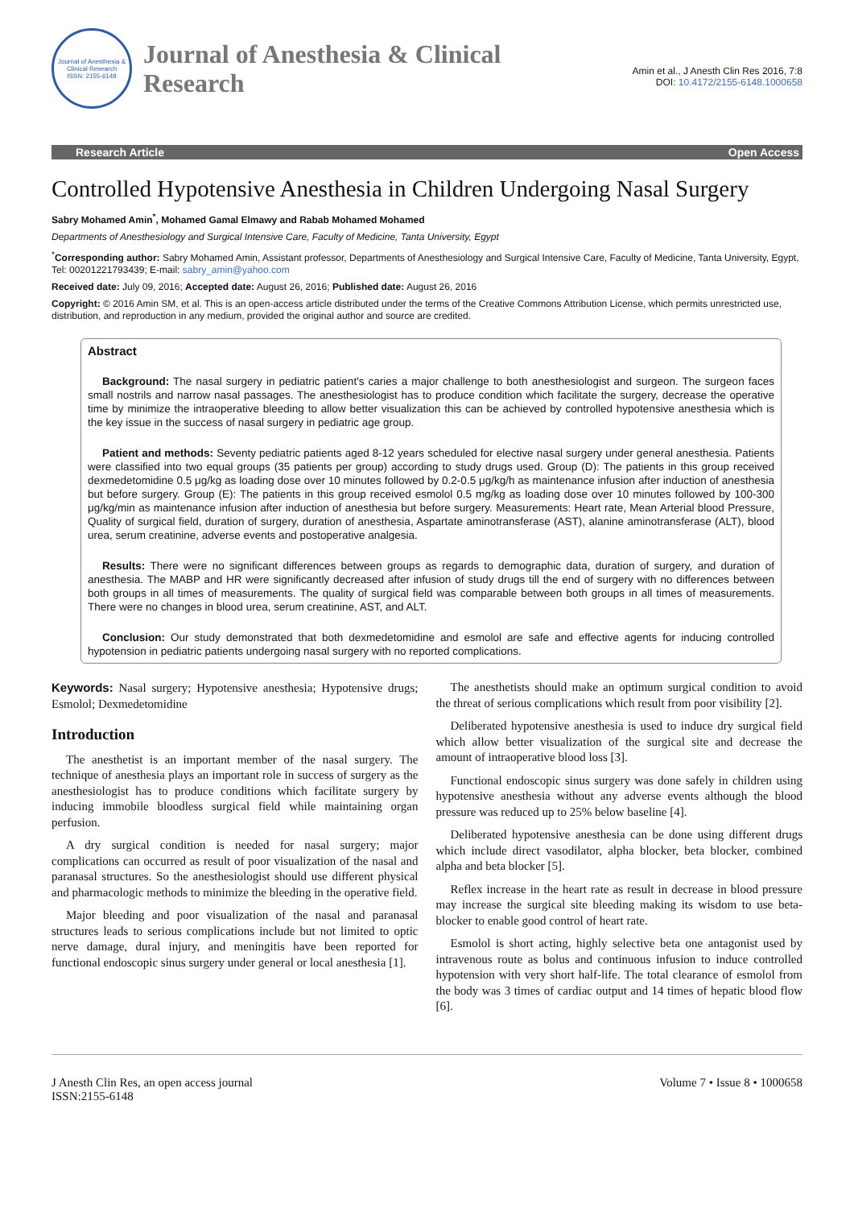Journal of Anesthesia & Clinical Research
ISSN: 2155-6148
Journal of Anesthesia & Clinical Research
Amin et al., J Anesth Clin Res 2016, 7:8
DOI: 10.4172/2155-6148.1000658
Research Article Open Access
Controlled Hypotensive Anesthesia in Children Undergoing Nasal Surgery
Sabry Mohamed Amin<sup>*</sup>, Mohamed Gamal Elmawy and Rabab Mohamed Mohamed
Departments of Anesthesiology and Surgical Intensive Care, Faculty of Medicine, Tanta University, Egypt
<sup>*</sup> Corresponding author: Sabry Mohamed Amin, Assistant professor, Departments of Anesthesiology and Surgical Intensive Care, Faculty of Medicine, Tanta University, Egypt, Tel: 00201221793439; E-mail: sabry_amin@yahoo.com
Received date: July 09, 2016; Accepted date: August 26, 2016; Published date: August 26, 2016
Copyright: © 2016 Amin SM, et al. This is an open-access article distributed under the terms of the Creative Commons Attribution License, which permits unrestricted use, distribution, and reproduction in any medium, provided the original author and source are credited.
Abstract
Background: The nasal surgery in pediatric patient's caries a major challenge to both anesthesiologist and surgeon. The surgeon faces small nostrils and narrow nasal passages. The anesthesiologist has to produce condition which facilitate the surgery, decrease the operative time by minimize the intraoperative bleeding to allow better visualization this can be achieved by controlled hypotensive anesthesia which is the key issue in the success of nasal surgery in pediatric age group.
Patient and methods: Seventy pediatric patients aged 8-12 years scheduled for elective nasal surgery under general anesthesia. Patients were classified into two equal groups (35 patients per group) according to study drugs used. Group (D): The patients in this group received dexmedetomidine 0.5 μg/kg as loading dose over 10 minutes followed by 0.2-0.5 μg/kg/h as maintenance infusion after induction of anesthesia but before surgery. Group (E): The patients in this group received esmolol 0.5 mg/kg as loading dose over 10 minutes followed by 100-300 μg/kg/min as maintenance infusion after induction of anesthesia but before surgery. Measurements: Heart rate, Mean Arterial blood Pressure, Quality of surgical field, duration of surgery, duration of anesthesia, Aspartate aminotransferase (AST), alanine aminotransferase (ALT), blood urea, serum creatinine, adverse events and postoperative analgesia.
Results: There were no significant differences between groups as regards to demographic data, duration of surgery, and duration of anesthesia. The MABP and HR were significantly decreased after infusion of study drugs till the end of surgery with no differences between both groups in all times of measurements. The quality of surgical field was comparable between both groups in all times of measurements. There were no changes in blood urea, serum creatinine, AST, and ALT.
Conclusion: Our study demonstrated that both dexmedetomidine and esmolol are safe and effective agents for inducing controlled hypotension in pediatric patients undergoing nasal surgery with no reported complications.
Keywords: Nasal surgery; Hypotensive anesthesia; Hypotensive drugs; Esmolol; Dexmedetomidine
Introduction
The anesthetist is an important member of the nasal surgery. The technique of anesthesia plays an important role in success of surgery as the anesthesiologist has to produce conditions which facilitate surgery by inducing immobile bloodless surgical field while maintaining organ perfusion.
A dry surgical condition is needed for nasal surgery; major complications can occurred as result of poor visualization of the nasal and paranasal structures. So the anesthesiologist should use different physical and pharmacologic methods to minimize the bleeding in the operative field.
Major bleeding and poor visualization of the nasal and paranasal structures leads to serious complications include but not limited to optic nerve damage, dural injury, and meningitis have been reported for functional endoscopic sinus surgery under general or local anesthesia [1].
The anesthetists should make an optimum surgical condition to avoid the threat of serious complications which result from poor visibility [2].
Deliberated hypotensive anesthesia is used to induce dry surgical field which allow better visualization of the surgical site and decrease the amount of intraoperative blood loss [3].
Functional endoscopic sinus surgery was done safely in children using hypotensive anesthesia without any adverse events although the blood pressure was reduced up to 25% below baseline [4].
Deliberated hypotensive anesthesia can be done using different drugs which include direct vasodilator, alpha blocker, beta blocker, combined alpha and beta blocker [5].
Reflex increase in the heart rate as result in decrease in blood pressure may increase the surgical site bleeding making its wisdom to use beta-blocker to enable good control of heart rate.
Esmolol is short acting, highly selective beta one antagonist used by intravenous route as bolus and continuous infusion to induce controlled hypotension with very short half-life. The total clearance of esmolol from the body was 3 times of cardiac output and 14 times of hepatic blood flow [6].
J Anesth Clin Res, an open access journal
ISSN:2155-6148
Volume 7 • Issue 8 • 1000658